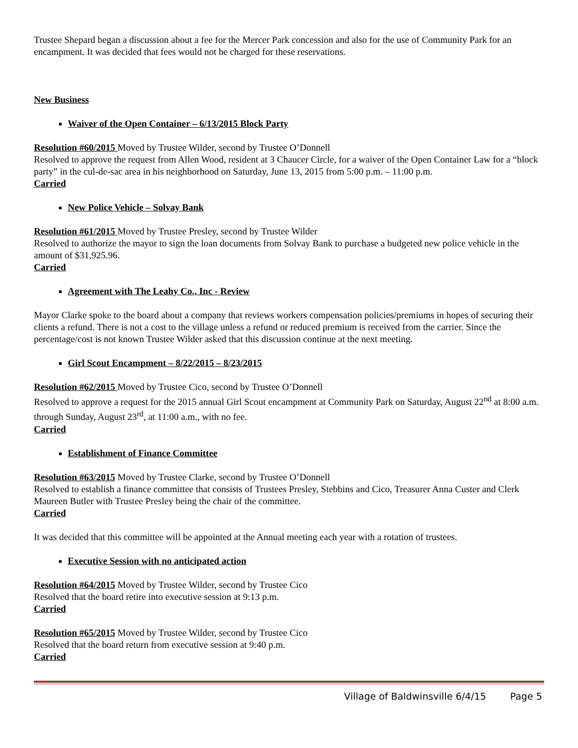Trustee Shepard began a discussion about a fee for the Mercer Park concession and also for the use of Community Park for an encampment. It was decided that fees would not be charged for these reservations.
New Business
Waiver of the Open Container – 6/13/2015 Block Party
Resolution #60/2015 Moved by Trustee Wilder, second by Trustee O’Donnell
Resolved to approve the request from Allen Wood, resident at 3 Chaucer Circle, for a waiver of the Open Container Law for a “block party” in the cul-de-sac area in his neighborhood on Saturday, June 13, 2015 from 5:00 p.m. – 11:00 p.m.
Carried
New Police Vehicle – Solvay Bank
Resolution #61/2015 Moved by Trustee Presley, second by Trustee Wilder
Resolved to authorize the mayor to sign the loan documents from Solvay Bank to purchase a budgeted new police vehicle in the amount of $31,925.96.
Carried
Agreement with The Leahy Co., Inc - Review
Mayor Clarke spoke to the board about a company that reviews workers compensation policies/premiums in hopes of securing their clients a refund. There is not a cost to the village unless a refund or reduced premium is received from the carrier. Since the percentage/cost is not known Trustee Wilder asked that this discussion continue at the next meeting.
Girl Scout Encampment – 8/22/2015 – 8/23/2015
Resolution #62/2015 Moved by Trustee Cico, second by Trustee O’Donnell
Resolved to approve a request for the 2015 annual Girl Scout encampment at Community Park on Saturday, August 22<sup>nd</sup> at 8:00 a.m. through Sunday, August 23<sup>rd</sup>, at 11:00 a.m., with no fee.
Carried
Establishment of Finance Committee
Resolution #63/2015 Moved by Trustee Clarke, second by Trustee O’Donnell
Resolved to establish a finance committee that consists of Trustees Presley, Stebbins and Cico, Treasurer Anna Custer and Clerk Maureen Butler with Trustee Presley being the chair of the committee.
Carried
It was decided that this committee will be appointed at the Annual meeting each year with a rotation of trustees.
Executive Session with no anticipated action
Resolution #64/2015 Moved by Trustee Wilder, second by Trustee Cico
Resolved that the board retire into executive session at 9:13 p.m.
Carried
Resolution #65/2015 Moved by Trustee Wilder, second by Trustee Cico
Resolved that the board return from executive session at 9:40 p.m.
Carried
Village of Baldwinsville 6/4/15 Page 5